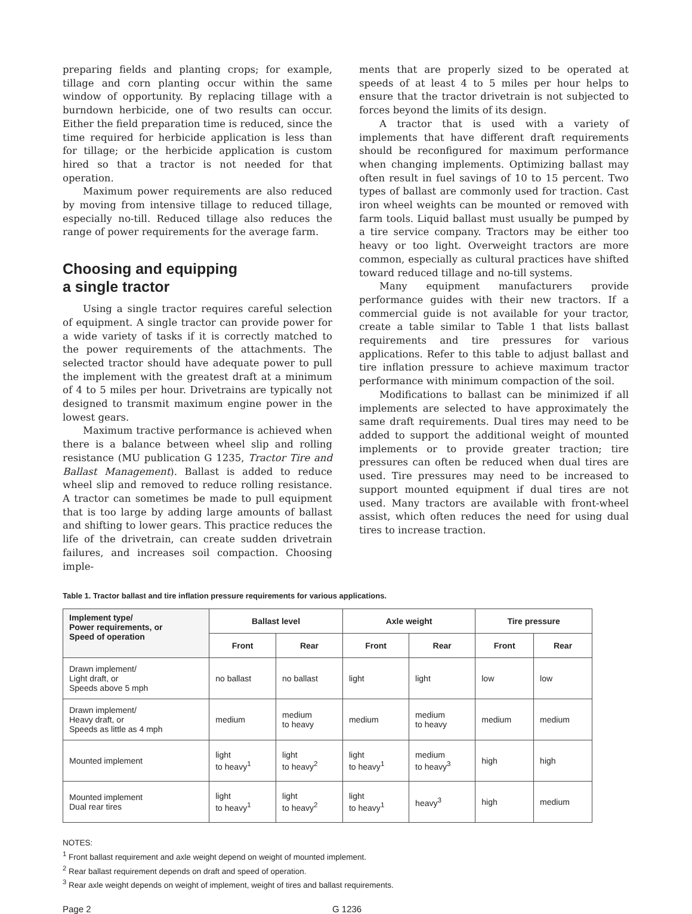preparing fields and planting crops; for example, tillage and corn planting occur within the same window of opportunity. By replacing tillage with a burndown herbicide, one of two results can occur. Either the field preparation time is reduced, since the time required for herbicide application is less than for tillage; or the herbicide application is custom hired so that a tractor is not needed for that operation.
Maximum power requirements are also reduced by moving from intensive tillage to reduced tillage, especially no-till. Reduced tillage also reduces the range of power requirements for the average farm.
Choosing and equipping
a single tractor
Using a single tractor requires careful selection of equipment. A single tractor can provide power for a wide variety of tasks if it is correctly matched to the power requirements of the attachments. The selected tractor should have adequate power to pull the implement with the greatest draft at a minimum of 4 to 5 miles per hour. Drivetrains are typically not designed to transmit maximum engine power in the lowest gears.
Maximum tractive performance is achieved when there is a balance between wheel slip and rolling resistance (MU publication G 1235, Tractor Tire and Ballast Management). Ballast is added to reduce wheel slip and removed to reduce rolling resistance. A tractor can sometimes be made to pull equipment that is too large by adding large amounts of ballast and shifting to lower gears. This practice reduces the life of the drivetrain, can create sudden drivetrain failures, and increases soil compaction. Choosing imple-
ments that are properly sized to be operated at speeds of at least 4 to 5 miles per hour helps to ensure that the tractor drivetrain is not subjected to forces beyond the limits of its design.
A tractor that is used with a variety of implements that have different draft requirements should be reconfigured for maximum performance when changing implements. Optimizing ballast may often result in fuel savings of 10 to 15 percent. Two types of ballast are commonly used for traction. Cast iron wheel weights can be mounted or removed with farm tools. Liquid ballast must usually be pumped by a tire service company. Tractors may be either too heavy or too light. Overweight tractors are more common, especially as cultural practices have shifted toward reduced tillage and no-till systems.
Many equipment manufacturers provide performance guides with their new tractors. If a commercial guide is not available for your tractor, create a table similar to Table 1 that lists ballast requirements and tire pressures for various applications. Refer to this table to adjust ballast and tire inflation pressure to achieve maximum tractor performance with minimum compaction of the soil.
Modifications to ballast can be minimized if all implements are selected to have approximately the same draft requirements. Dual tires may need to be added to support the additional weight of mounted implements or to provide greater traction; tire pressures can often be reduced when dual tires are used. Tire pressures may need to be increased to support mounted equipment if dual tires are not used. Many tractors are available with front-wheel assist, which often reduces the need for using dual tires to increase traction.
Table 1. Tractor ballast and tire inflation pressure requirements for various applications.
| Implement type/ Power requirements, or Speed of operation | Ballast level | | Axle weight | | Tire pressure | |
| --- | --- | --- | --- | --- | --- | --- |
| | Front | Rear | Front | Rear | Front | Rear |
| Drawn implement/ Light draft, or Speeds above 5 mph | no ballast | no ballast | light | light | low | low |
| Drawn implement/ Heavy draft, or Speeds as little as 4 mph | medium | medium to heavy | medium | medium to heavy | medium | medium |
| Mounted implement | light to heavy<sup>1</sup> | light to heavy<sup>2</sup> | light to heavy<sup>1</sup> | medium to heavy<sup>3</sup> | high | high |
| Mounted implement Dual rear tires | light to heavy<sup>1</sup> | light to heavy<sup>2</sup> | light to heavy<sup>1</sup> | heavy<sup>3</sup> | high | medium |
NOTES:
<sup>1</sup> Front ballast requirement and axle weight depend on weight of mounted implement.
<sup>2</sup> Rear ballast requirement depends on draft and speed of operation.
<sup>3</sup> Rear axle weight depends on weight of implement, weight of tires and ballast requirements.
Page 2 G 1236